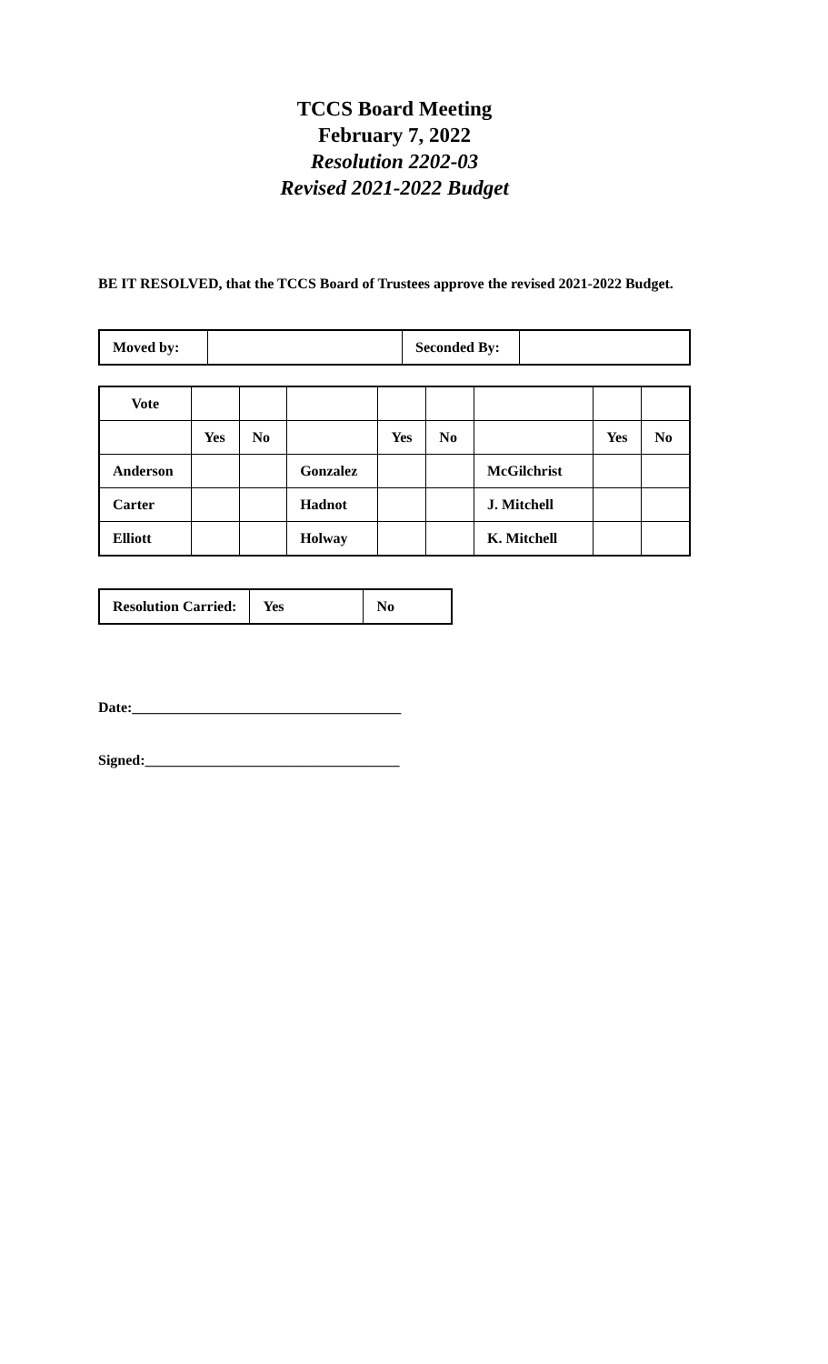TCCS Board Meeting
February 7, 2022
Resolution 2202-03
Revised 2021-2022 Budget
BE IT RESOLVED, that the TCCS Board of Trustees approve the revised 2021-2022 Budget.
| Moved by: | | Seconded By: | |
| Vote | | | | | | | | |
| | Yes | No | | Yes | No | | Yes | No |
| Anderson | | | Gonzalez | | | McGilchrist | | |
| Carter | | | Hadnot | | | J. Mitchell | | |
| Elliott | | | Holway | | | K. Mitchell | | |
| Resolution Carried: | Yes | No |
Date:_____________________________________
Signed:___________________________________